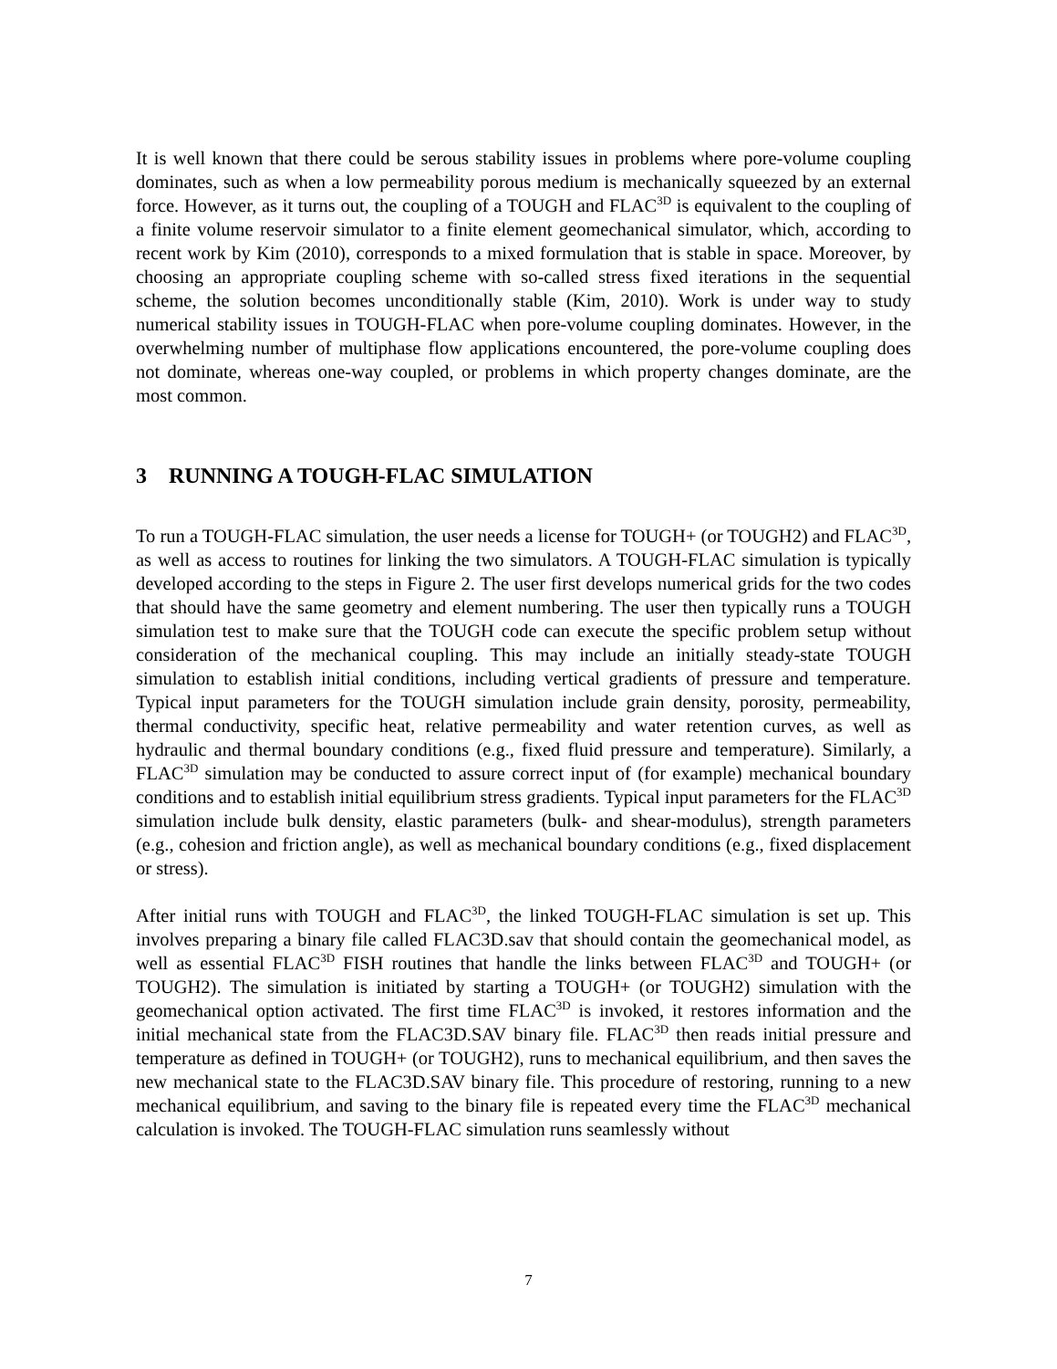It is well known that there could be serous stability issues in problems where pore-volume coupling dominates, such as when a low permeability porous medium is mechanically squeezed by an external force. However, as it turns out, the coupling of a TOUGH and FLAC<sup>3D</sup> is equivalent to the coupling of a finite volume reservoir simulator to a finite element geomechanical simulator, which, according to recent work by Kim (2010), corresponds to a mixed formulation that is stable in space. Moreover, by choosing an appropriate coupling scheme with so-called stress fixed iterations in the sequential scheme, the solution becomes unconditionally stable (Kim, 2010). Work is under way to study numerical stability issues in TOUGH-FLAC when pore-volume coupling dominates. However, in the overwhelming number of multiphase flow applications encountered, the pore-volume coupling does not dominate, whereas one-way coupled, or problems in which property changes dominate, are the most common.
3 RUNNING A TOUGH-FLAC SIMULATION
To run a TOUGH-FLAC simulation, the user needs a license for TOUGH+ (or TOUGH2) and FLAC<sup>3D</sup>, as well as access to routines for linking the two simulators. A TOUGH-FLAC simulation is typically developed according to the steps in Figure 2. The user first develops numerical grids for the two codes that should have the same geometry and element numbering. The user then typically runs a TOUGH simulation test to make sure that the TOUGH code can execute the specific problem setup without consideration of the mechanical coupling. This may include an initially steady-state TOUGH simulation to establish initial conditions, including vertical gradients of pressure and temperature. Typical input parameters for the TOUGH simulation include grain density, porosity, permeability, thermal conductivity, specific heat, relative permeability and water retention curves, as well as hydraulic and thermal boundary conditions (e.g., fixed fluid pressure and temperature). Similarly, a FLAC<sup>3D</sup> simulation may be conducted to assure correct input of (for example) mechanical boundary conditions and to establish initial equilibrium stress gradients. Typical input parameters for the FLAC<sup>3D</sup> simulation include bulk density, elastic parameters (bulk- and shear-modulus), strength parameters (e.g., cohesion and friction angle), as well as mechanical boundary conditions (e.g., fixed displacement or stress).
After initial runs with TOUGH and FLAC<sup>3D</sup>, the linked TOUGH-FLAC simulation is set up. This involves preparing a binary file called FLAC3D.sav that should contain the geomechanical model, as well as essential FLAC<sup>3D</sup> FISH routines that handle the links between FLAC<sup>3D</sup> and TOUGH+ (or TOUGH2). The simulation is initiated by starting a TOUGH+ (or TOUGH2) simulation with the geomechanical option activated. The first time FLAC<sup>3D</sup> is invoked, it restores information and the initial mechanical state from the FLAC3D.SAV binary file. FLAC<sup>3D</sup> then reads initial pressure and temperature as defined in TOUGH+ (or TOUGH2), runs to mechanical equilibrium, and then saves the new mechanical state to the FLAC3D.SAV binary file. This procedure of restoring, running to a new mechanical equilibrium, and saving to the binary file is repeated every time the FLAC<sup>3D</sup> mechanical calculation is invoked. The TOUGH-FLAC simulation runs seamlessly without
7